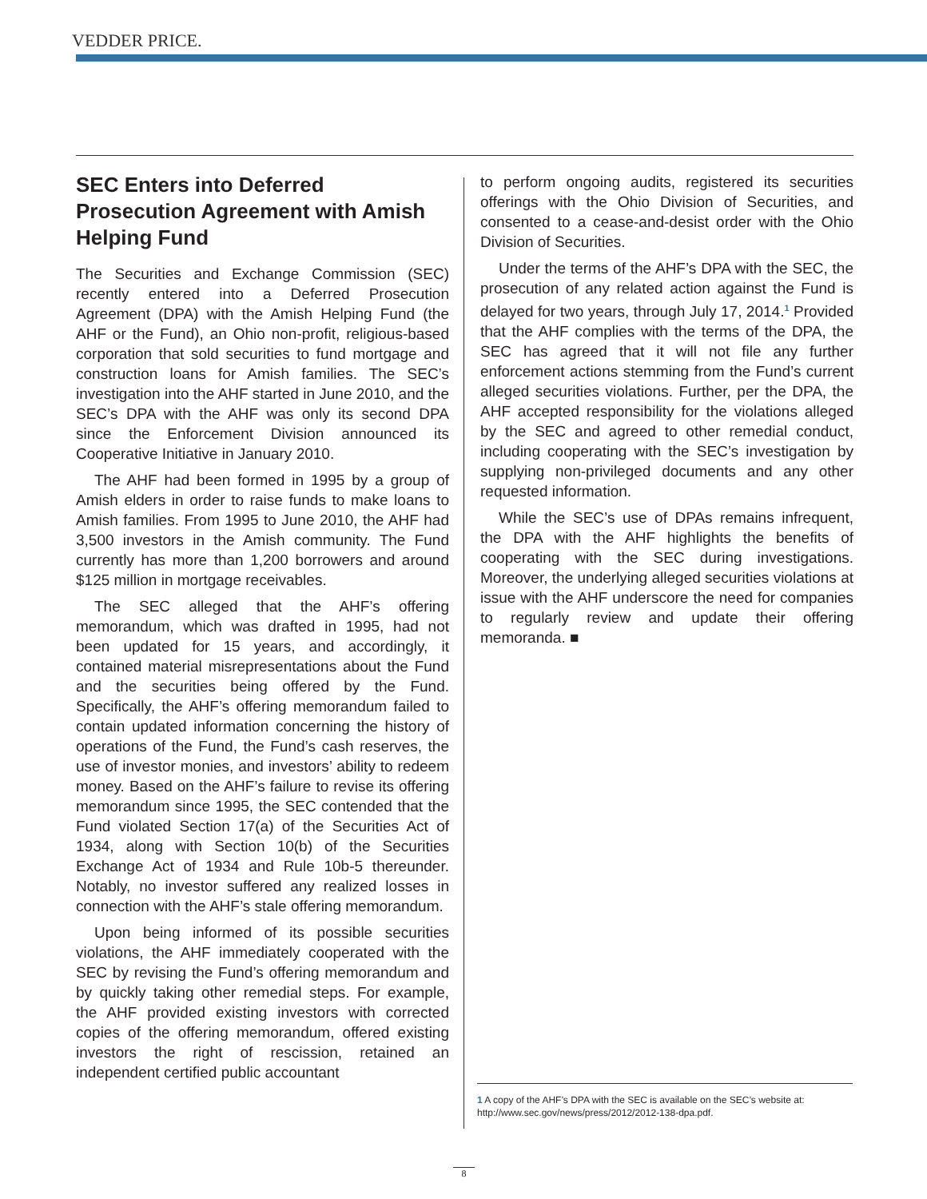VEDDER PRICE.
SEC Enters into Deferred Prosecution Agreement with Amish Helping Fund
The Securities and Exchange Commission (SEC) recently entered into a Deferred Prosecution Agreement (DPA) with the Amish Helping Fund (the AHF or the Fund), an Ohio non-profit, religious-based corporation that sold securities to fund mortgage and construction loans for Amish families. The SEC’s investigation into the AHF started in June 2010, and the SEC’s DPA with the AHF was only its second DPA since the Enforcement Division announced its Cooperative Initiative in January 2010.
The AHF had been formed in 1995 by a group of Amish elders in order to raise funds to make loans to Amish families. From 1995 to June 2010, the AHF had 3,500 investors in the Amish community. The Fund currently has more than 1,200 borrowers and around $125 million in mortgage receivables.
The SEC alleged that the AHF’s offering memorandum, which was drafted in 1995, had not been updated for 15 years, and accordingly, it contained material misrepresentations about the Fund and the securities being offered by the Fund. Specifically, the AHF’s offering memorandum failed to contain updated information concerning the history of operations of the Fund, the Fund’s cash reserves, the use of investor monies, and investors’ ability to redeem money. Based on the AHF’s failure to revise its offering memorandum since 1995, the SEC contended that the Fund violated Section 17(a) of the Securities Act of 1934, along with Section 10(b) of the Securities Exchange Act of 1934 and Rule 10b-5 thereunder. Notably, no investor suffered any realized losses in connection with the AHF’s stale offering memorandum.
Upon being informed of its possible securities violations, the AHF immediately cooperated with the SEC by revising the Fund’s offering memorandum and by quickly taking other remedial steps. For example, the AHF provided existing investors with corrected copies of the offering memorandum, offered existing investors the right of rescission, retained an independent certified public accountant
to perform ongoing audits, registered its securities offerings with the Ohio Division of Securities, and consented to a cease-and-desist order with the Ohio Division of Securities.
Under the terms of the AHF’s DPA with the SEC, the prosecution of any related action against the Fund is delayed for two years, through July 17, 2014.<sup>1</sup> Provided that the AHF complies with the terms of the DPA, the SEC has agreed that it will not file any further enforcement actions stemming from the Fund’s current alleged securities violations. Further, per the DPA, the AHF accepted responsibility for the violations alleged by the SEC and agreed to other remedial conduct, including cooperating with the SEC’s investigation by supplying non-privileged documents and any other requested information.
While the SEC’s use of DPAs remains infrequent, the DPA with the AHF highlights the benefits of cooperating with the SEC during investigations. Moreover, the underlying alleged securities violations at issue with the AHF underscore the need for companies to regularly review and update their offering memoranda. ■
1 A copy of the AHF’s DPA with the SEC is available on the SEC’s website at: http://www.sec.gov/news/press/2012/2012-138-dpa.pdf.
8